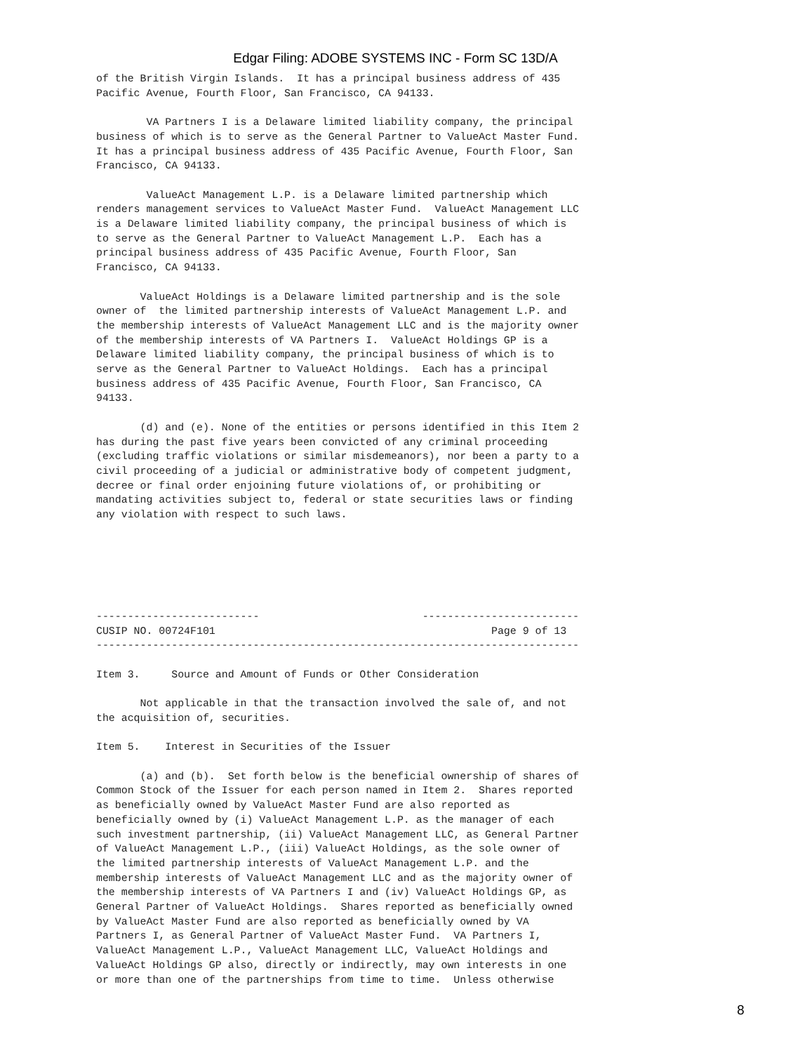Edgar Filing: ADOBE SYSTEMS INC - Form SC 13D/A
of the British Virgin Islands.  It has a principal business address of 435
Pacific Avenue, Fourth Floor, San Francisco, CA 94133.

        VA Partners I is a Delaware limited liability company, the principal
business of which is to serve as the General Partner to ValueAct Master Fund.
It has a principal business address of 435 Pacific Avenue, Fourth Floor, San
Francisco, CA 94133.

        ValueAct Management L.P. is a Delaware limited partnership which
renders management services to ValueAct Master Fund.  ValueAct Management LLC
is a Delaware limited liability company, the principal business of which is
to serve as the General Partner to ValueAct Management L.P.  Each has a
principal business address of 435 Pacific Avenue, Fourth Floor, San
Francisco, CA 94133.

       ValueAct Holdings is a Delaware limited partnership and is the sole
owner of  the limited partnership interests of ValueAct Management L.P. and
the membership interests of ValueAct Management LLC and is the majority owner
of the membership interests of VA Partners I.  ValueAct Holdings GP is a
Delaware limited liability company, the principal business of which is to
serve as the General Partner to ValueAct Holdings.  Each has a principal
business address of 435 Pacific Avenue, Fourth Floor, San Francisco, CA
94133.

       (d) and (e). None of the entities or persons identified in this Item 2
has during the past five years been convicted of any criminal proceeding
(excluding traffic violations or similar misdemeanors), nor been a party to a
civil proceeding of a judicial or administrative body of competent judgment,
decree or final order enjoining future violations of, or prohibiting or
mandating activities subject to, federal or state securities laws or finding
any violation with respect to such laws.






--------------------------                          -------------------------
CUSIP NO. 00724F101                                            Page 9 of 13
-----------------------------------------------------------------------------

Item 3.     Source and Amount of Funds or Other Consideration

       Not applicable in that the transaction involved the sale of, and not
the acquisition of, securities.

Item 5.    Interest in Securities of the Issuer

       (a) and (b).  Set forth below is the beneficial ownership of shares of
Common Stock of the Issuer for each person named in Item 2.  Shares reported
as beneficially owned by ValueAct Master Fund are also reported as
beneficially owned by (i) ValueAct Management L.P. as the manager of each
such investment partnership, (ii) ValueAct Management LLC, as General Partner
of ValueAct Management L.P., (iii) ValueAct Holdings, as the sole owner of
the limited partnership interests of ValueAct Management L.P. and the
membership interests of ValueAct Management LLC and as the majority owner of
the membership interests of VA Partners I and (iv) ValueAct Holdings GP, as
General Partner of ValueAct Holdings.  Shares reported as beneficially owned
by ValueAct Master Fund are also reported as beneficially owned by VA
Partners I, as General Partner of ValueAct Master Fund.  VA Partners I,
ValueAct Management L.P., ValueAct Management LLC, ValueAct Holdings and
ValueAct Holdings GP also, directly or indirectly, may own interests in one
or more than one of the partnerships from time to time.  Unless otherwise
8